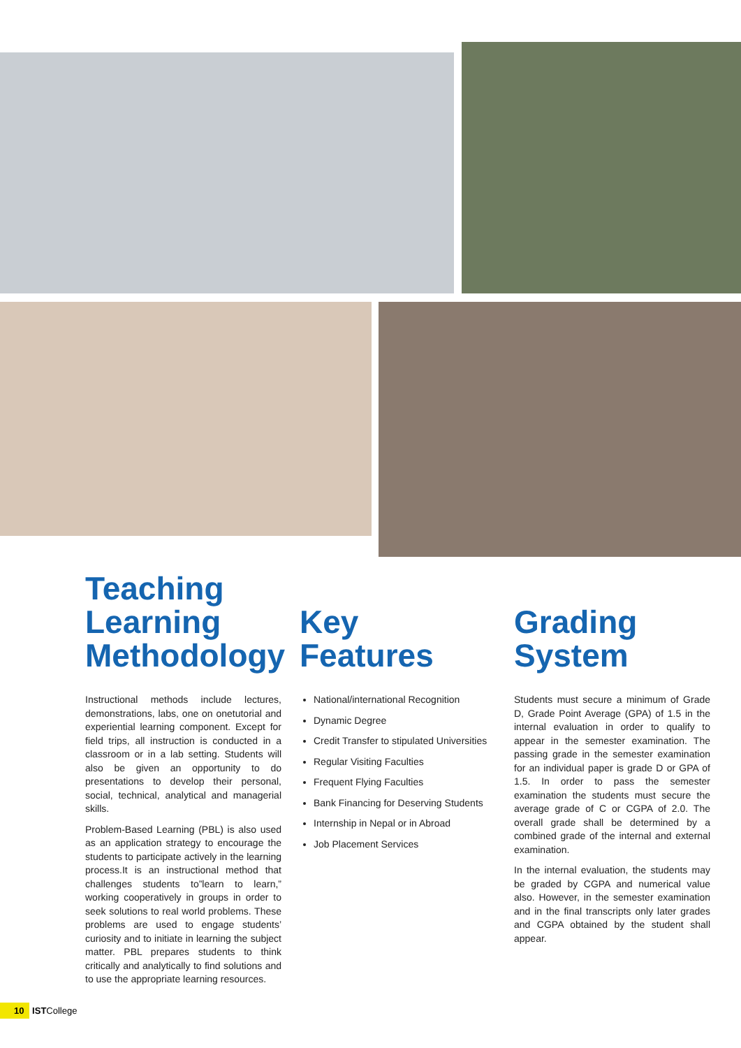Teaching Learning Methodology
Instructional methods include lectures, demonstrations, labs, one on onetutorial and experiential learning component. Except for field trips, all instruction is conducted in a classroom or in a lab setting. Students will also be given an opportunity to do presentations to develop their personal, social, technical, analytical and managerial skills.
Problem-Based Learning (PBL) is also used as an application strategy to encourage the students to participate actively in the learning process.It is an instructional method that challenges students to”learn to learn,” working cooperatively in groups in order to seek solutions to real world problems. These problems are used to engage students’ curiosity and to initiate in learning the subject matter. PBL prepares students to think critically and analytically to find solutions and to use the appropriate learning resources.
Key Features
National/international Recognition
Dynamic Degree
Credit Transfer to stipulated Universities
Regular Visiting Faculties
Frequent Flying Faculties
Bank Financing for Deserving Students
Internship in Nepal or in Abroad
Job Placement Services
Grading System
Students must secure a minimum of Grade D, Grade Point Average (GPA) of 1.5 in the internal evaluation in order to qualify to appear in the semester examination. The passing grade in the semester examination for an individual paper is grade D or GPA of 1.5. In order to pass the semester examination the students must secure the average grade of C or CGPA of 2.0. The overall grade shall be determined by a combined grade of the internal and external examination.
In the internal evaluation, the students may be graded by CGPA and numerical value also. However, in the semester examination and in the final transcripts only later grades and CGPA obtained by the student shall appear.
10 ISTCollege